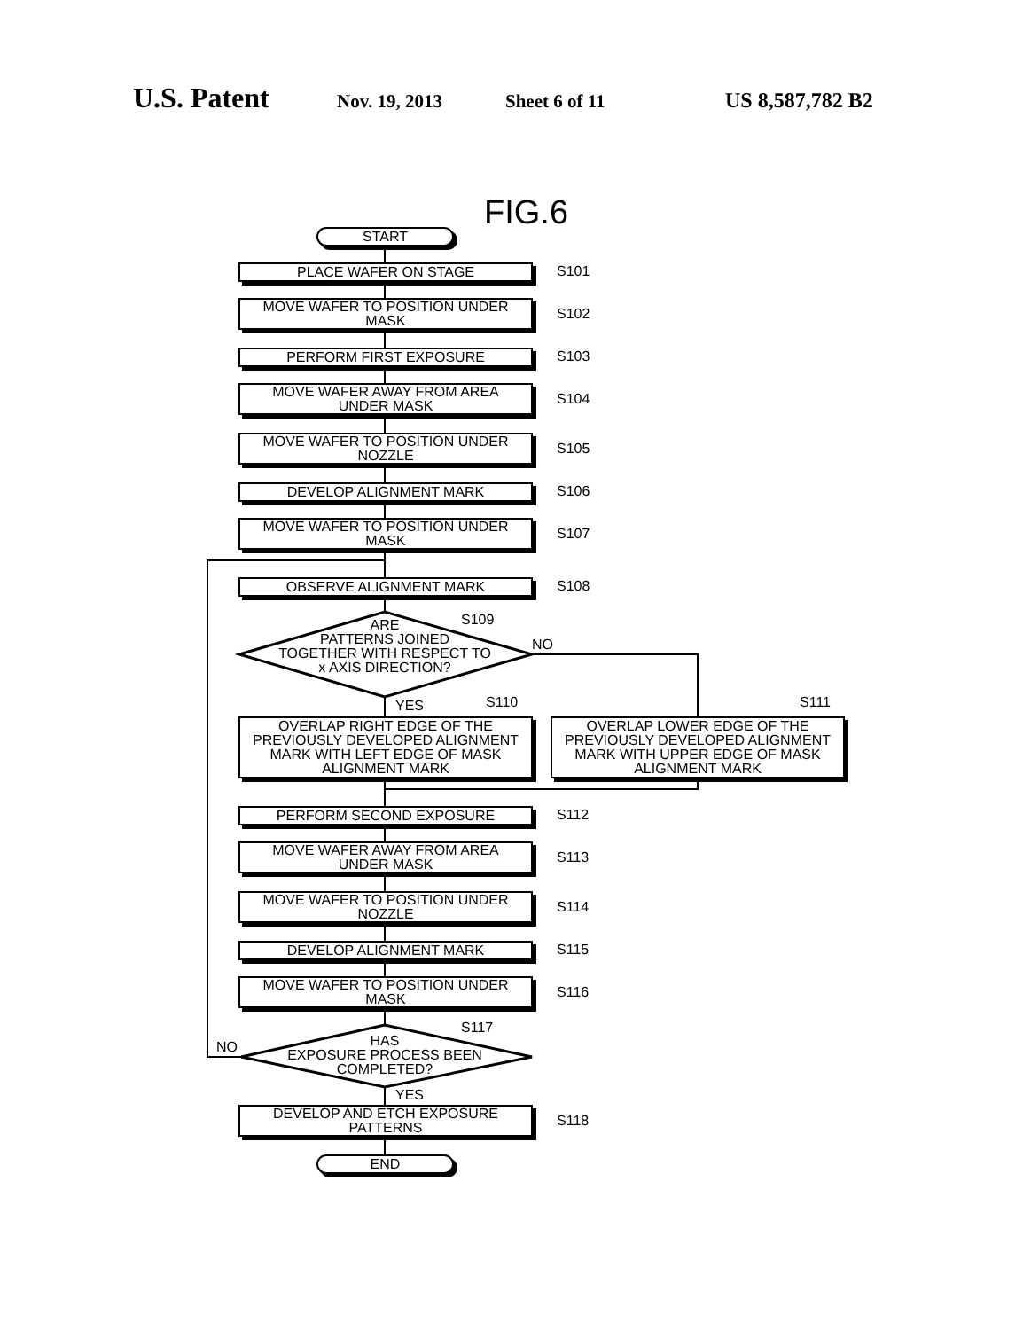U.S. Patent Nov. 19, 2013 Sheet 6 of 11 US 8,587,782 B2
FIG.6
START
PLACE WAFER ON STAGE S101
MOVE WAFER TO POSITION UNDER
MASK
S102
PERFORM FIRST EXPOSURE S103
MOVE WAFER AWAY FROM AREA
UNDER MASK
S104
MOVE WAFER TO POSITION UNDER
NOZZLE
S105
DEVELOP ALIGNMENT MARK S106
MOVE WAFER TO POSITION UNDER
MASK
S107
OBSERVE ALIGNMENT MARK S108
ARE
PATTERNS JOINED
TOGETHER WITH RESPECT TO
x AXIS DIRECTION?
S109
NO
YES S110 S111
OVERLAP RIGHT EDGE OF THE
PREVIOUSLY DEVELOPED ALIGNMENT
MARK WITH LEFT EDGE OF MASK
ALIGNMENT MARK
OVERLAP LOWER EDGE OF THE
PREVIOUSLY DEVELOPED ALIGNMENT
MARK WITH UPPER EDGE OF MASK
ALIGNMENT MARK
PERFORM SECOND EXPOSURE S112
MOVE WAFER AWAY FROM AREA
UNDER MASK
S113
MOVE WAFER TO POSITION UNDER
NOZZLE
S114
DEVELOP ALIGNMENT MARK S115
MOVE WAFER TO POSITION UNDER
MASK
S116
S117
HAS
EXPOSURE PROCESS BEEN
COMPLETED?
NO
YES
DEVELOP AND ETCH EXPOSURE
PATTERNS
S118
END